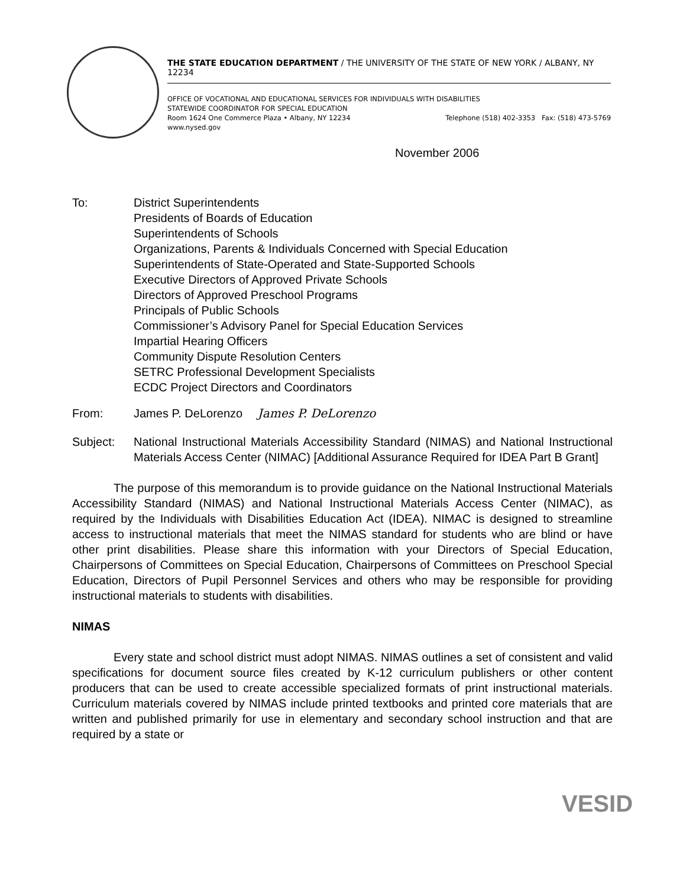THE STATE EDUCATION DEPARTMENT / THE UNIVERSITY OF THE STATE OF NEW YORK / ALBANY, NY 12234
OFFICE OF VOCATIONAL AND EDUCATIONAL SERVICES FOR INDIVIDUALS WITH DISABILITIES
STATEWIDE COORDINATOR FOR SPECIAL EDUCATION
Room 1624 One Commerce Plaza • Albany, NY 12234 Telephone (518) 402-3353 Fax: (518) 473-5769
www.nysed.gov
November 2006
To: District Superintendents
Presidents of Boards of Education
Superintendents of Schools
Organizations, Parents & Individuals Concerned with Special Education
Superintendents of State-Operated and State-Supported Schools
Executive Directors of Approved Private Schools
Directors of Approved Preschool Programs
Principals of Public Schools
Commissioner’s Advisory Panel for Special Education Services
Impartial Hearing Officers
Community Dispute Resolution Centers
SETRC Professional Development Specialists
ECDC Project Directors and Coordinators
From: James P. DeLorenzo James P. DeLorenzo
Subject: National Instructional Materials Accessibility Standard (NIMAS) and National Instructional Materials Access Center (NIMAC) [Additional Assurance Required for IDEA Part B Grant]
The purpose of this memorandum is to provide guidance on the National Instructional Materials Accessibility Standard (NIMAS) and National Instructional Materials Access Center (NIMAC), as required by the Individuals with Disabilities Education Act (IDEA). NIMAC is designed to streamline access to instructional materials that meet the NIMAS standard for students who are blind or have other print disabilities. Please share this information with your Directors of Special Education, Chairpersons of Committees on Special Education, Chairpersons of Committees on Preschool Special Education, Directors of Pupil Personnel Services and others who may be responsible for providing instructional materials to students with disabilities.
NIMAS
Every state and school district must adopt NIMAS. NIMAS outlines a set of consistent and valid specifications for document source files created by K-12 curriculum publishers or other content producers that can be used to create accessible specialized formats of print instructional materials. Curriculum materials covered by NIMAS include printed textbooks and printed core materials that are written and published primarily for use in elementary and secondary school instruction and that are required by a state or
VESID